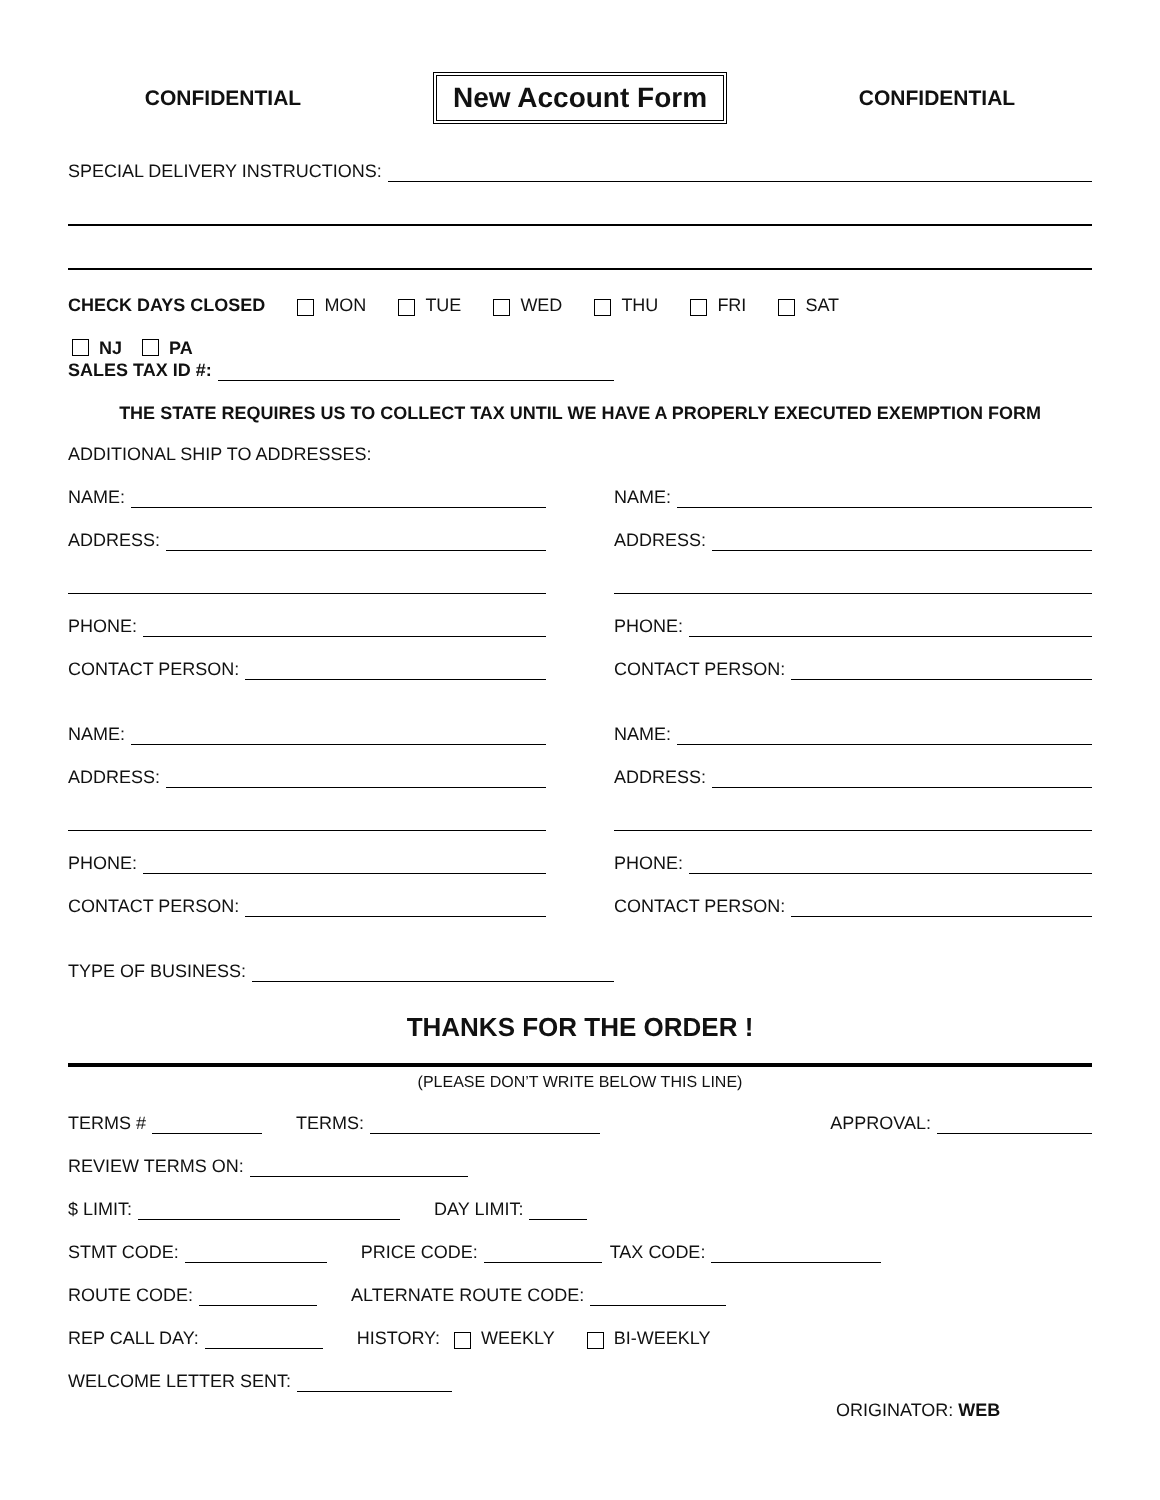CONFIDENTIAL
New Account Form
CONFIDENTIAL
SPECIAL DELIVERY INSTRUCTIONS:
CHECK DAYS CLOSED MON TUE WED THU FRI SAT
NJ PA
SALES TAX ID #:
THE STATE REQUIRES US TO COLLECT TAX UNTIL WE HAVE A PROPERLY EXECUTED EXEMPTION FORM
ADDITIONAL SHIP TO ADDRESSES:
NAME:
ADDRESS:
PHONE:
CONTACT PERSON:
NAME:
ADDRESS:
PHONE:
CONTACT PERSON:
NAME:
ADDRESS:
PHONE:
CONTACT PERSON:
NAME:
ADDRESS:
PHONE:
CONTACT PERSON:
TYPE OF BUSINESS:
THANKS FOR THE ORDER !
(PLEASE DON’T WRITE BELOW THIS LINE)
TERMS # TERMS: APPROVAL:
REVIEW TERMS ON:
$ LIMIT: DAY LIMIT:
STMT CODE: PRICE CODE: TAX CODE:
ROUTE CODE: ALTERNATE ROUTE CODE:
REP CALL DAY: HISTORY: WEEKLY BI-WEEKLY
WELCOME LETTER SENT:
ORIGINATOR: WEB